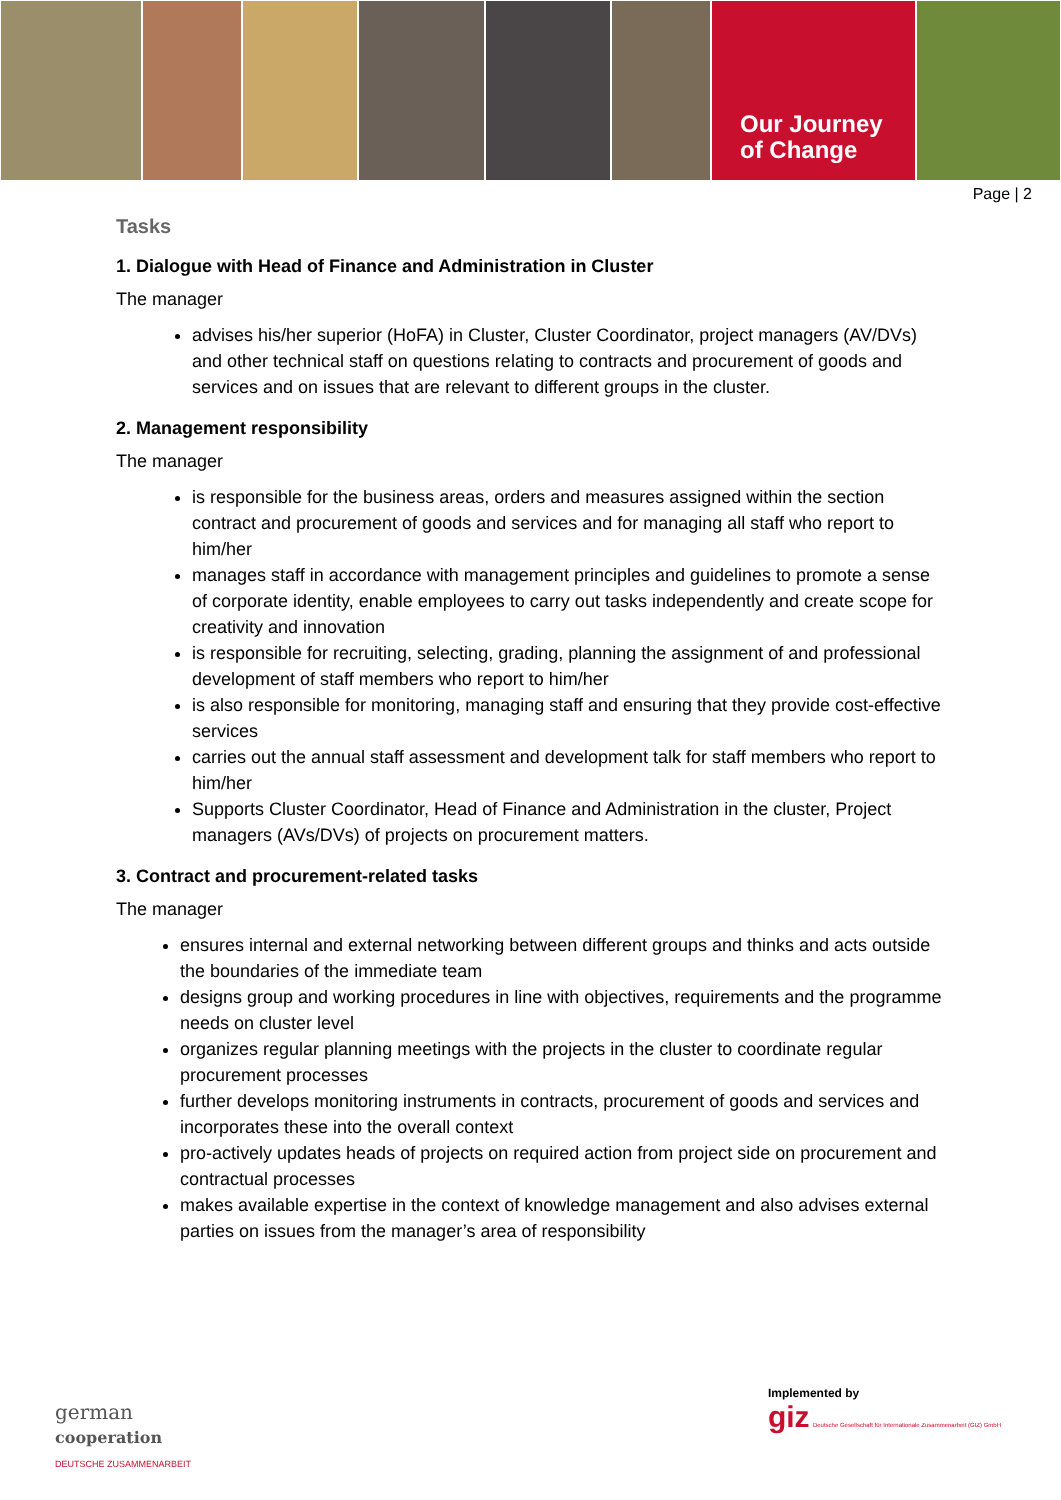Our Journey
of Change
Page | 2
Tasks
1. Dialogue with Head of Finance and Administration in Cluster
The manager
advises his/her superior (HoFA) in Cluster, Cluster Coordinator, project managers (AV/DVs) and other technical staff on questions relating to contracts and procurement of goods and services and on issues that are relevant to different groups in the cluster.
2. Management responsibility
The manager
is responsible for the business areas, orders and measures assigned within the section contract and procurement of goods and services and for managing all staff who report to him/her
manages staff in accordance with management principles and guidelines to promote a sense of corporate identity, enable employees to carry out tasks independently and create scope for creativity and innovation
is responsible for recruiting, selecting, grading, planning the assignment of and professional development of staff members who report to him/her
is also responsible for monitoring, managing staff and ensuring that they provide cost-effective services
carries out the annual staff assessment and development talk for staff members who report to him/her
Supports Cluster Coordinator, Head of Finance and Administration in the cluster, Project managers (AVs/DVs) of projects on procurement matters.
3. Contract and procurement-related tasks
The manager
ensures internal and external networking between different groups and thinks and acts outside the boundaries of the immediate team
designs group and working procedures in line with objectives, requirements and the programme needs on cluster level
organizes regular planning meetings with the projects in the cluster to coordinate regular procurement processes
further develops monitoring instruments in contracts, procurement of goods and services and incorporates these into the overall context
pro-actively updates heads of projects on required action from project side on procurement and contractual processes
makes available expertise in the context of knowledge management and also advises external parties on issues from the manager’s area of responsibility
german
cooperation
DEUTSCHE ZUSAMMENARBEIT
Implemented by
giz Deutsche Gesellschaft für Internationale Zusammenarbeit (GIZ) GmbH